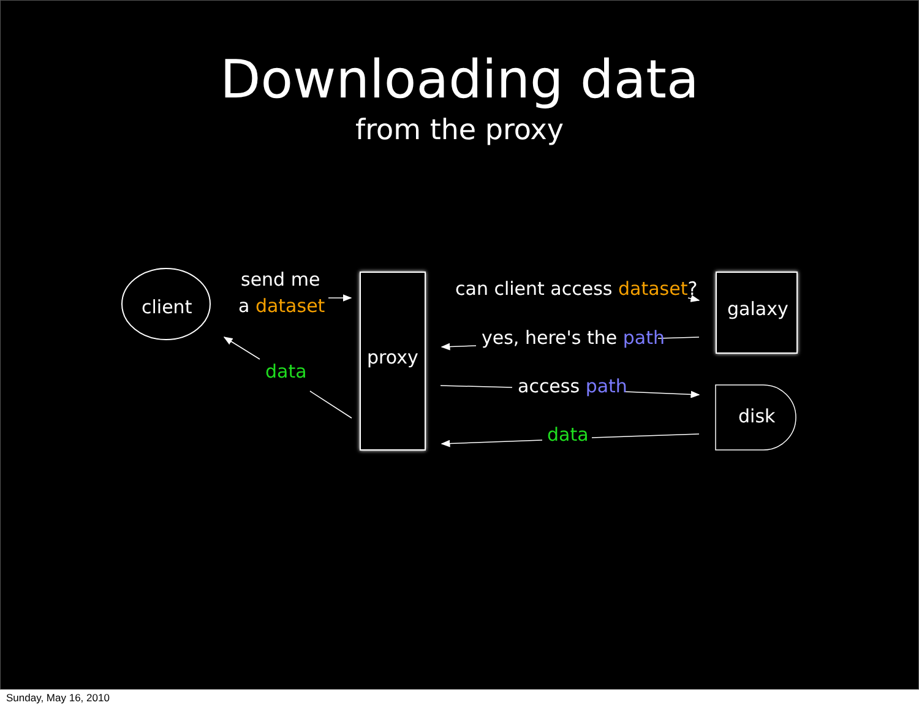Downloading data
from the proxy
client
send me
a dataset
data
proxy
can client access dataset?
yes, here's the path
access path
data
galaxy
disk
Sunday, May 16, 2010